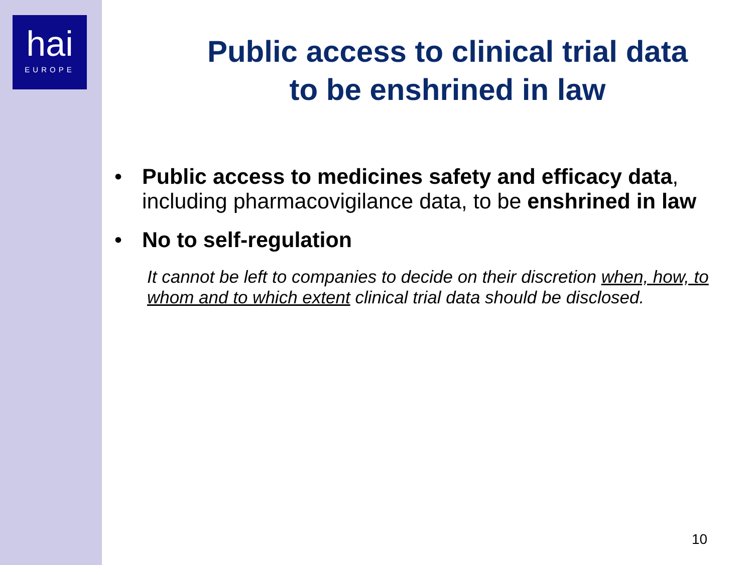hai
EUROPE
Public access to clinical trial data
to be enshrined in law
• Public access to medicines safety and efficacy data, including pharmacovigilance data, to be enshrined in law
• No to self-regulation
It cannot be left to companies to decide on their discretion when, how, to whom and to which extent clinical trial data should be disclosed.
10